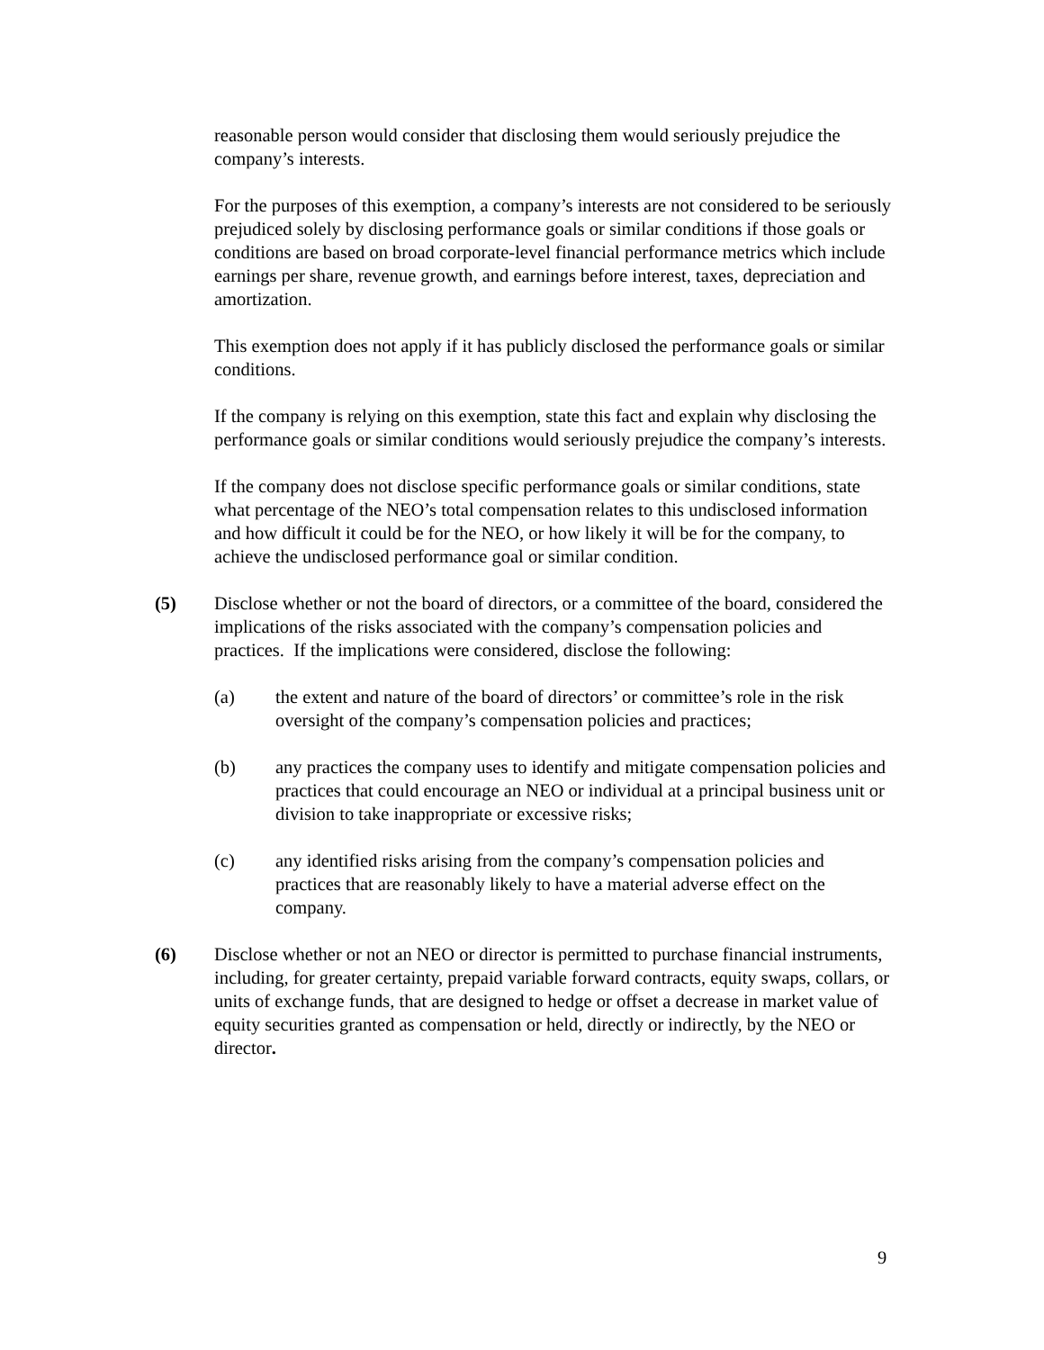reasonable person would consider that disclosing them would seriously prejudice the company’s interests.
For the purposes of this exemption, a company’s interests are not considered to be seriously prejudiced solely by disclosing performance goals or similar conditions if those goals or conditions are based on broad corporate-level financial performance metrics which include earnings per share, revenue growth, and earnings before interest, taxes, depreciation and amortization.
This exemption does not apply if it has publicly disclosed the performance goals or similar conditions.
If the company is relying on this exemption, state this fact and explain why disclosing the performance goals or similar conditions would seriously prejudice the company’s interests.
If the company does not disclose specific performance goals or similar conditions, state what percentage of the NEO’s total compensation relates to this undisclosed information and how difficult it could be for the NEO, or how likely it will be for the company, to achieve the undisclosed performance goal or similar condition.
(5) Disclose whether or not the board of directors, or a committee of the board, considered the implications of the risks associated with the company’s compensation policies and practices. If the implications were considered, disclose the following:
(a) the extent and nature of the board of directors’ or committee’s role in the risk oversight of the company’s compensation policies and practices;
(b) any practices the company uses to identify and mitigate compensation policies and practices that could encourage an NEO or individual at a principal business unit or division to take inappropriate or excessive risks;
(c) any identified risks arising from the company’s compensation policies and practices that are reasonably likely to have a material adverse effect on the company.
(6) Disclose whether or not an NEO or director is permitted to purchase financial instruments, including, for greater certainty, prepaid variable forward contracts, equity swaps, collars, or units of exchange funds, that are designed to hedge or offset a decrease in market value of equity securities granted as compensation or held, directly or indirectly, by the NEO or director.
9